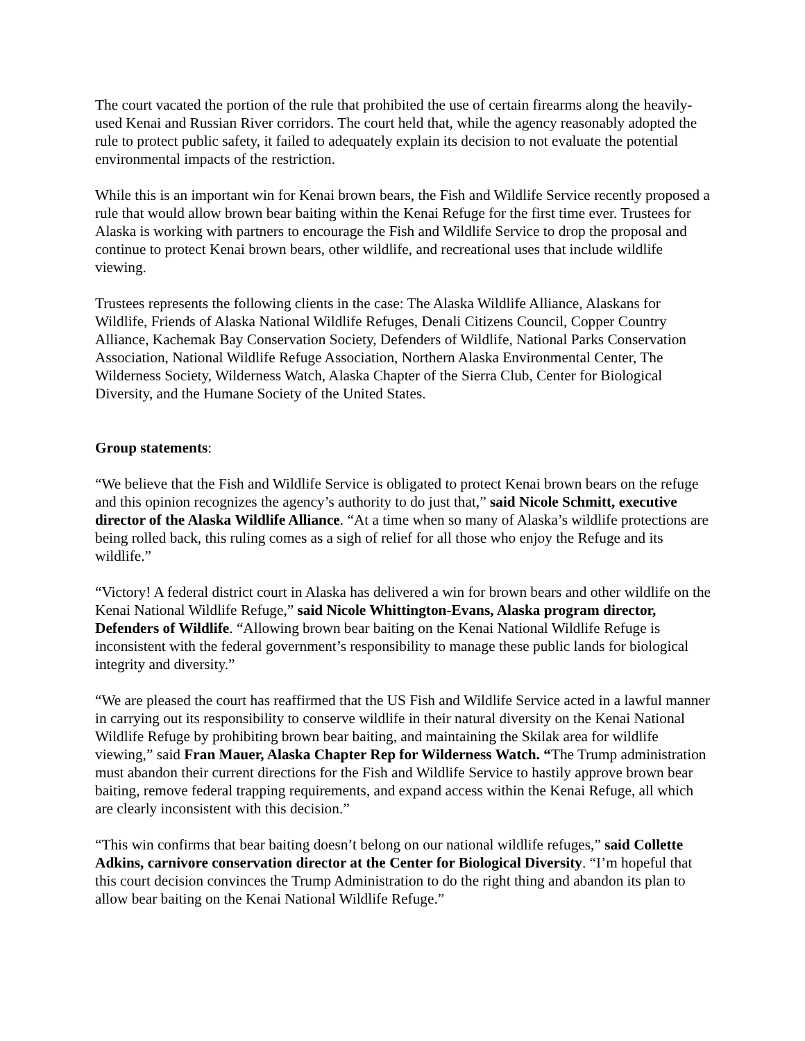The court vacated the portion of the rule that prohibited the use of certain firearms along the heavily-used Kenai and Russian River corridors. The court held that, while the agency reasonably adopted the rule to protect public safety, it failed to adequately explain its decision to not evaluate the potential environmental impacts of the restriction.
While this is an important win for Kenai brown bears, the Fish and Wildlife Service recently proposed a rule that would allow brown bear baiting within the Kenai Refuge for the first time ever. Trustees for Alaska is working with partners to encourage the Fish and Wildlife Service to drop the proposal and continue to protect Kenai brown bears, other wildlife, and recreational uses that include wildlife viewing.
Trustees represents the following clients in the case: The Alaska Wildlife Alliance, Alaskans for Wildlife, Friends of Alaska National Wildlife Refuges, Denali Citizens Council, Copper Country Alliance, Kachemak Bay Conservation Society, Defenders of Wildlife, National Parks Conservation Association, National Wildlife Refuge Association, Northern Alaska Environmental Center, The Wilderness Society, Wilderness Watch, Alaska Chapter of the Sierra Club, Center for Biological Diversity, and the Humane Society of the United States.
Group statements:
“We believe that the Fish and Wildlife Service is obligated to protect Kenai brown bears on the refuge and this opinion recognizes the agency’s authority to do just that,” said Nicole Schmitt, executive director of the Alaska Wildlife Alliance. “At a time when so many of Alaska’s wildlife protections are being rolled back, this ruling comes as a sigh of relief for all those who enjoy the Refuge and its wildlife.”
“Victory! A federal district court in Alaska has delivered a win for brown bears and other wildlife on the Kenai National Wildlife Refuge,” said Nicole Whittington-Evans, Alaska program director, Defenders of Wildlife. “Allowing brown bear baiting on the Kenai National Wildlife Refuge is inconsistent with the federal government’s responsibility to manage these public lands for biological integrity and diversity.”
“We are pleased the court has reaffirmed that the US Fish and Wildlife Service acted in a lawful manner in carrying out its responsibility to conserve wildlife in their natural diversity on the Kenai National Wildlife Refuge by prohibiting brown bear baiting, and maintaining the Skilak area for wildlife viewing,” said Fran Mauer, Alaska Chapter Rep for Wilderness Watch. “The Trump administration must abandon their current directions for the Fish and Wildlife Service to hastily approve brown bear baiting, remove federal trapping requirements, and expand access within the Kenai Refuge, all which are clearly inconsistent with this decision.”
“This win confirms that bear baiting doesn’t belong on our national wildlife refuges,” said Collette Adkins, carnivore conservation director at the Center for Biological Diversity. “I’m hopeful that this court decision convinces the Trump Administration to do the right thing and abandon its plan to allow bear baiting on the Kenai National Wildlife Refuge.”